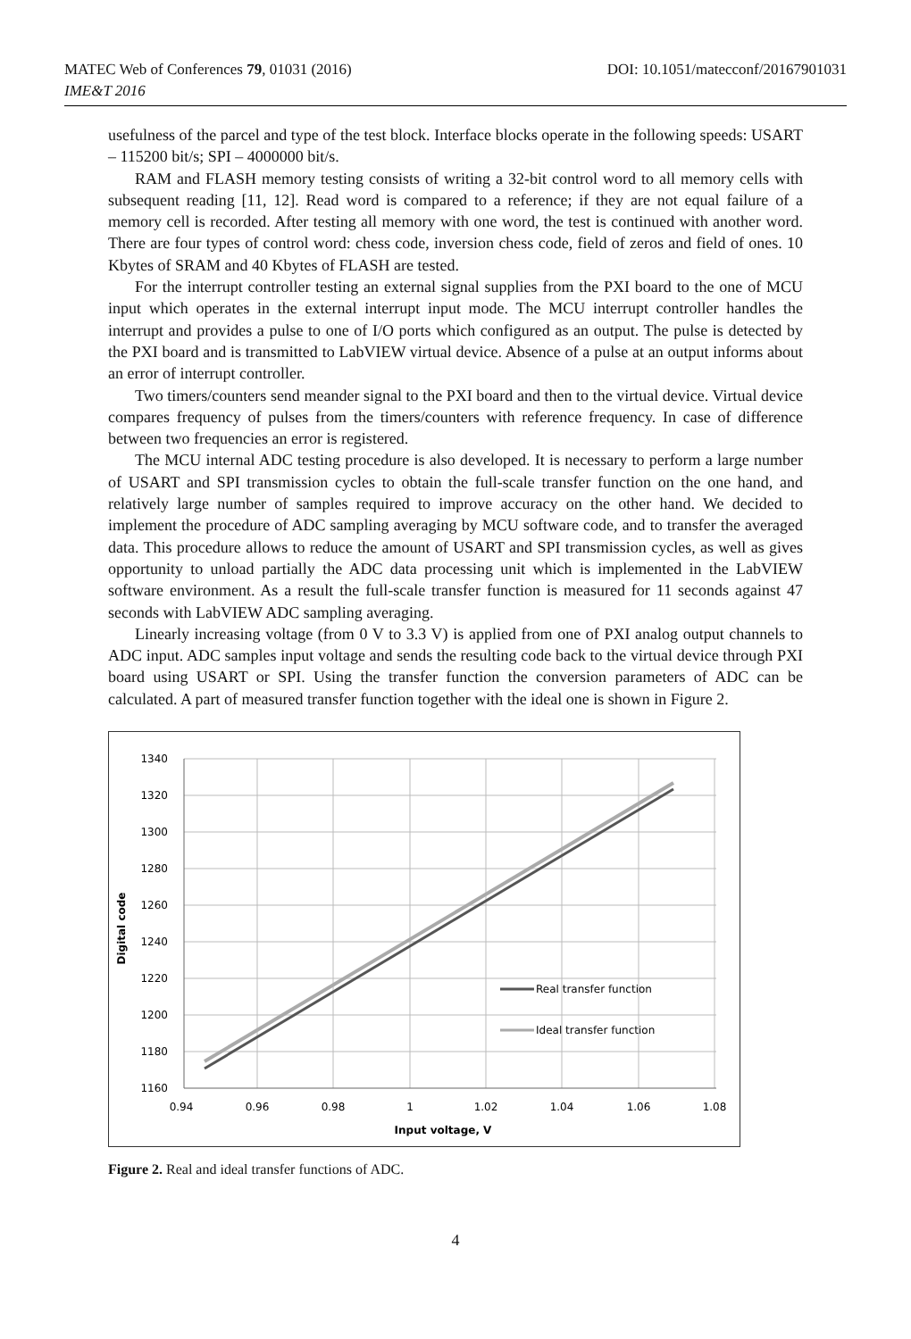MATEC Web of Conferences 79, 01031 (2016) DOI: 10.1051/matecconf/20167901031
IME&T 2016
usefulness of the parcel and type of the test block. Interface blocks operate in the following speeds: USART – 115200 bit/s; SPI – 4000000 bit/s.
RAM and FLASH memory testing consists of writing a 32-bit control word to all memory cells with subsequent reading [11, 12]. Read word is compared to a reference; if they are not equal failure of a memory cell is recorded. After testing all memory with one word, the test is continued with another word. There are four types of control word: chess code, inversion chess code, field of zeros and field of ones. 10 Kbytes of SRAM and 40 Kbytes of FLASH are tested.
For the interrupt controller testing an external signal supplies from the PXI board to the one of MCU input which operates in the external interrupt input mode. The MCU interrupt controller handles the interrupt and provides a pulse to one of I/O ports which configured as an output. The pulse is detected by the PXI board and is transmitted to LabVIEW virtual device. Absence of a pulse at an output informs about an error of interrupt controller.
Two timers/counters send meander signal to the PXI board and then to the virtual device. Virtual device compares frequency of pulses from the timers/counters with reference frequency. In case of difference between two frequencies an error is registered.
The MCU internal ADC testing procedure is also developed. It is necessary to perform a large number of USART and SPI transmission cycles to obtain the full-scale transfer function on the one hand, and relatively large number of samples required to improve accuracy on the other hand. We decided to implement the procedure of ADC sampling averaging by MCU software code, and to transfer the averaged data. This procedure allows to reduce the amount of USART and SPI transmission cycles, as well as gives opportunity to unload partially the ADC data processing unit which is implemented in the LabVIEW software environment. As a result the full-scale transfer function is measured for 11 seconds against 47 seconds with LabVIEW ADC sampling averaging.
Linearly increasing voltage (from 0 V to 3.3 V) is applied from one of PXI analog output channels to ADC input. ADC samples input voltage and sends the resulting code back to the virtual device through PXI board using USART or SPI. Using the transfer function the conversion parameters of ADC can be calculated. A part of measured transfer function together with the ideal one is shown in Figure 2.
1340
1320
1300
1280
1260
1240
1220
1200
1180
1160
0.94
0.96
0.98
1
1.02
1.04
1.06
1.08
Input voltage, V
Digital code
Real transfer function
Ideal transfer function
Figure 2. Real and ideal transfer functions of ADC.
4